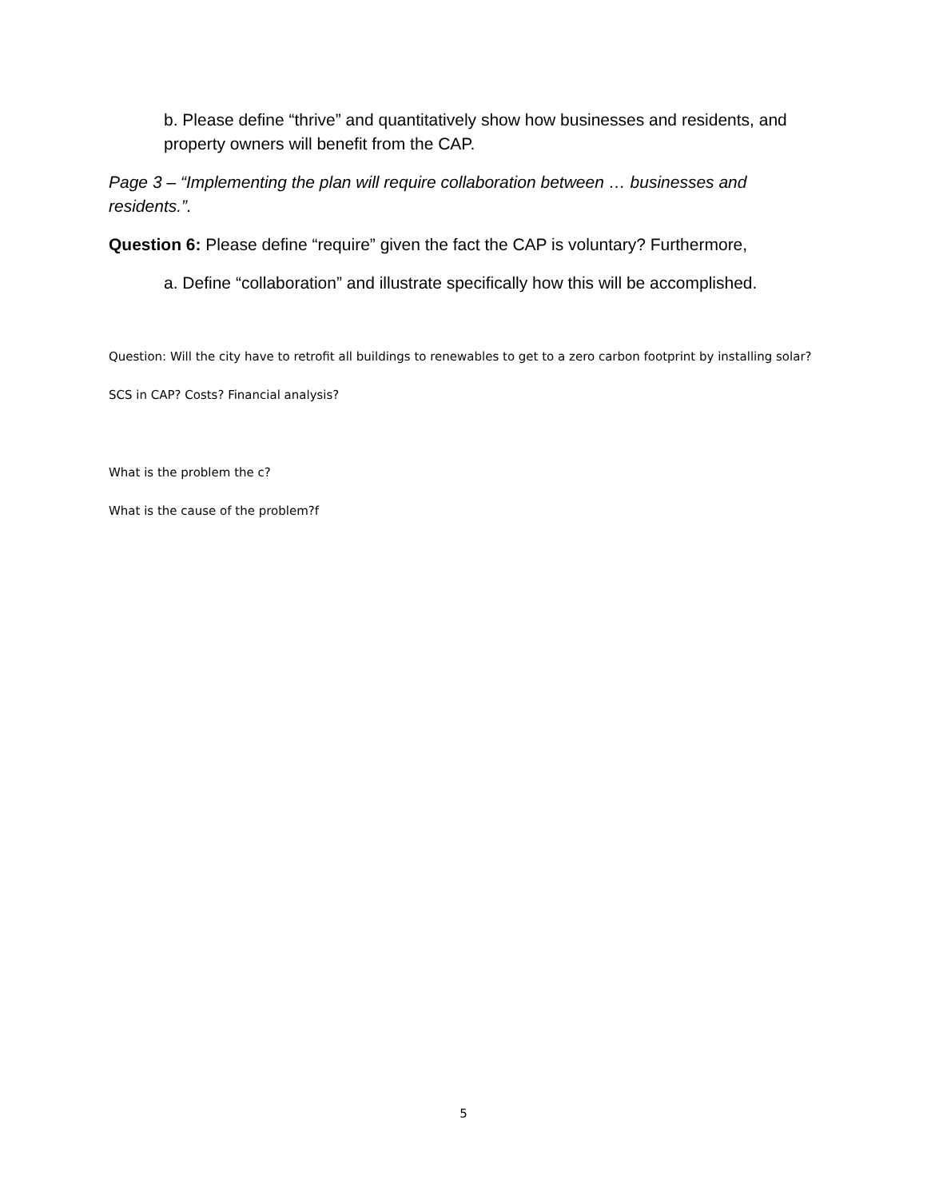b. Please define “thrive” and quantitatively show how businesses and residents, and property owners will benefit from the CAP.
Page 3 – “Implementing the plan will require collaboration between … businesses and residents.”.
Question 6: Please define “require” given the fact the CAP is voluntary? Furthermore,
a. Define “collaboration” and illustrate specifically how this will be accomplished.
Question: Will the city have to retrofit all buildings to renewables to get to a zero carbon footprint by installing solar?
SCS in CAP? Costs? Financial analysis?
What is the problem the c?
What is the cause of the problem?f
5